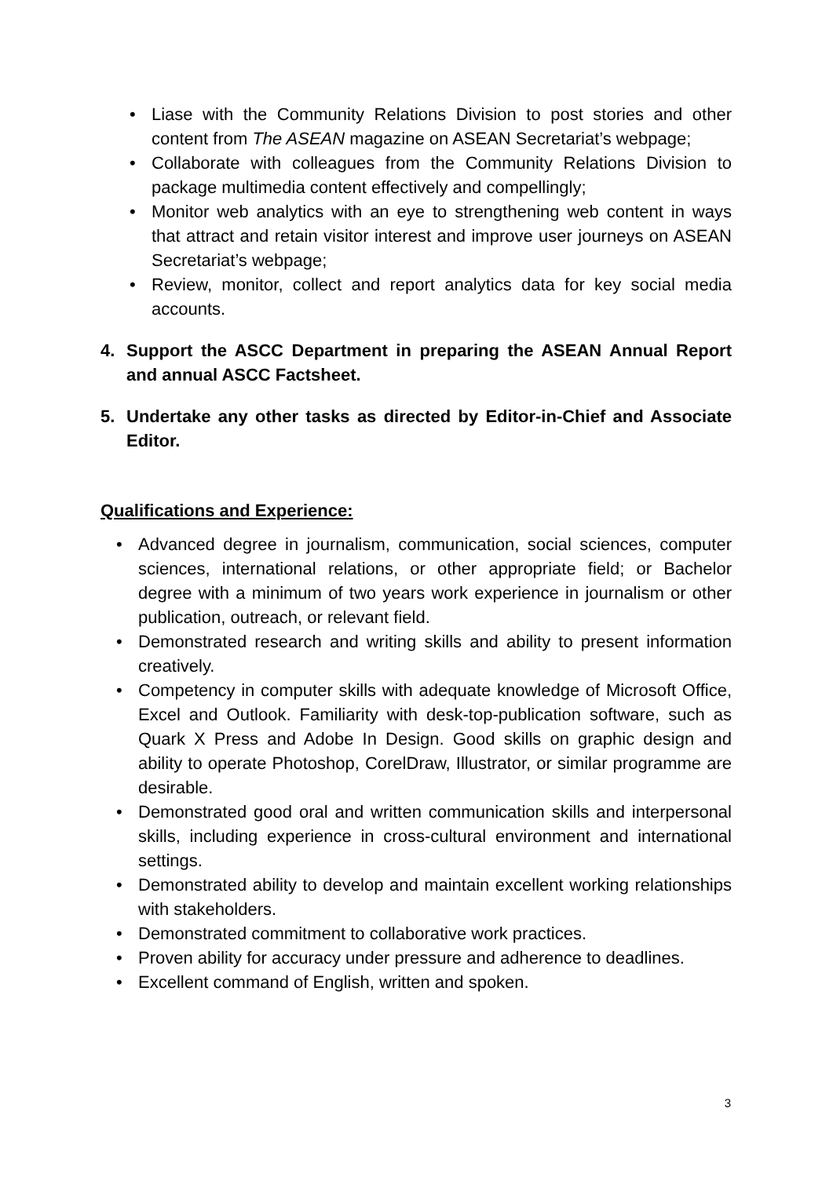• Liase with the Community Relations Division to post stories and other content from The ASEAN magazine on ASEAN Secretariat’s webpage;
• Collaborate with colleagues from the Community Relations Division to package multimedia content effectively and compellingly;
• Monitor web analytics with an eye to strengthening web content in ways that attract and retain visitor interest and improve user journeys on ASEAN Secretariat’s webpage;
• Review, monitor, collect and report analytics data for key social media accounts.
4. Support the ASCC Department in preparing the ASEAN Annual Report and annual ASCC Factsheet.
5. Undertake any other tasks as directed by Editor-in-Chief and Associate Editor.
Qualifications and Experience:
• Advanced degree in journalism, communication, social sciences, computer sciences, international relations, or other appropriate field; or Bachelor degree with a minimum of two years work experience in journalism or other publication, outreach, or relevant field.
• Demonstrated research and writing skills and ability to present information creatively.
• Competency in computer skills with adequate knowledge of Microsoft Office, Excel and Outlook. Familiarity with desk-top-publication software, such as Quark X Press and Adobe In Design. Good skills on graphic design and ability to operate Photoshop, CorelDraw, Illustrator, or similar programme are desirable.
• Demonstrated good oral and written communication skills and interpersonal skills, including experience in cross-cultural environment and international settings.
• Demonstrated ability to develop and maintain excellent working relationships with stakeholders.
• Demonstrated commitment to collaborative work practices.
• Proven ability for accuracy under pressure and adherence to deadlines.
• Excellent command of English, written and spoken.
3